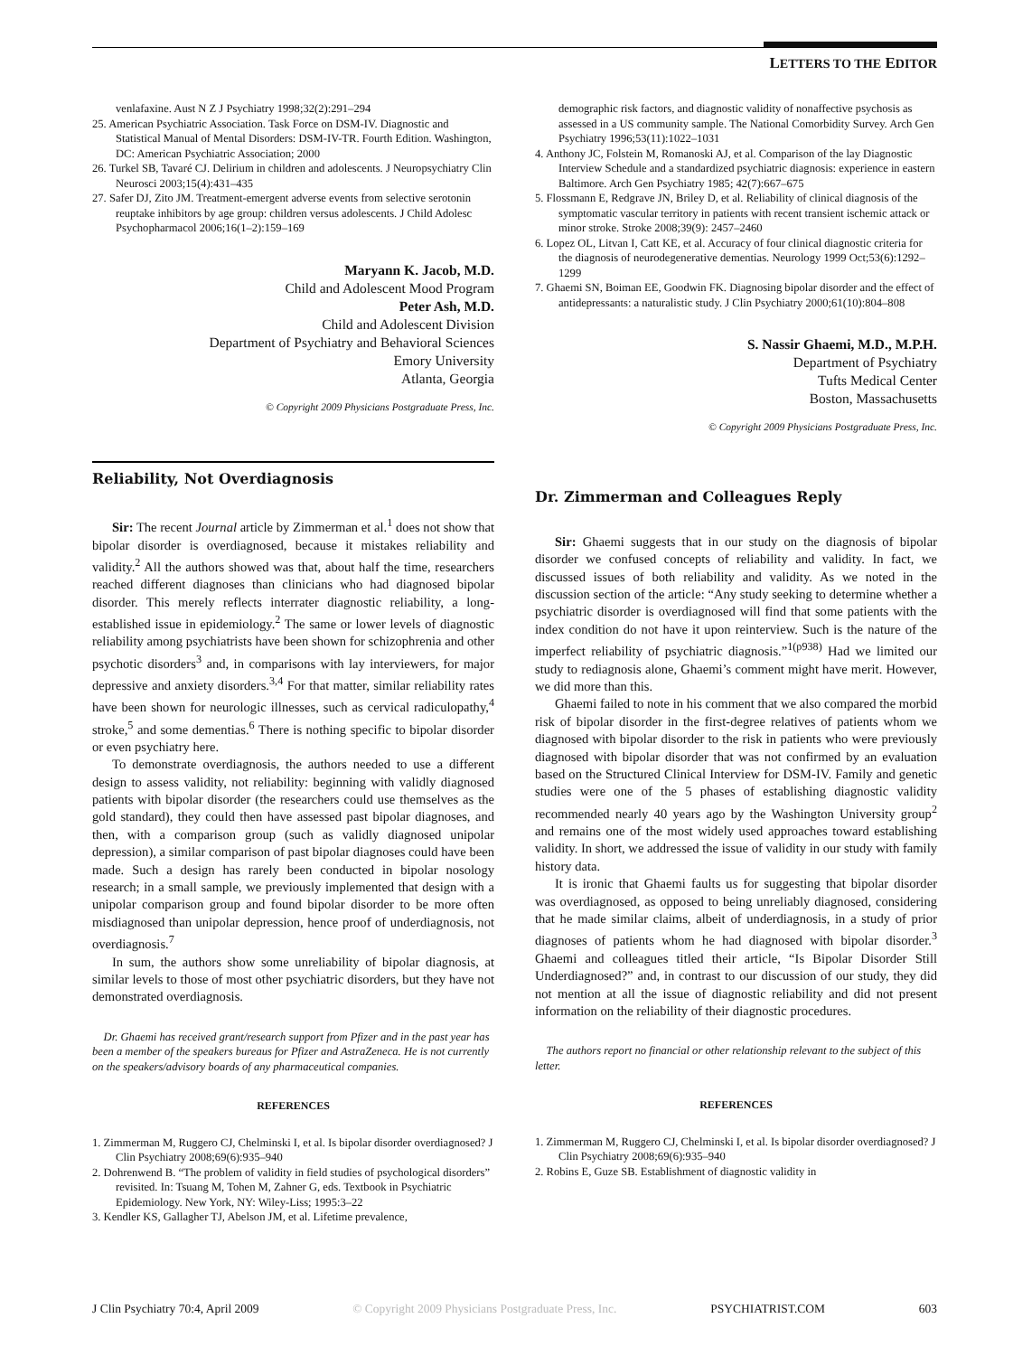LETTERS TO THE EDITOR
venlafaxine. Aust N Z J Psychiatry 1998;32(2):291–294
25. American Psychiatric Association. Task Force on DSM-IV. Diagnostic and Statistical Manual of Mental Disorders: DSM-IV-TR. Fourth Edition. Washington, DC: American Psychiatric Association; 2000
26. Turkel SB, Tavaré CJ. Delirium in children and adolescents. J Neuropsychiatry Clin Neurosci 2003;15(4):431–435
27. Safer DJ, Zito JM. Treatment-emergent adverse events from selective serotonin reuptake inhibitors by age group: children versus adolescents. J Child Adolesc Psychopharmacol 2006;16(1–2):159–169
Maryann K. Jacob, M.D.
Child and Adolescent Mood Program
Peter Ash, M.D.
Child and Adolescent Division
Department of Psychiatry and Behavioral Sciences
Emory University
Atlanta, Georgia
© Copyright 2009 Physicians Postgraduate Press, Inc.
Reliability, Not Overdiagnosis
Sir: The recent Journal article by Zimmerman et al.<sup>1</sup> does not show that bipolar disorder is overdiagnosed, because it mistakes reliability and validity.<sup>2</sup> All the authors showed was that, about half the time, researchers reached different diagnoses than clinicians who had diagnosed bipolar disorder. This merely reflects interrater diagnostic reliability, a long-established issue in epidemiology.<sup>2</sup> The same or lower levels of diagnostic reliability among psychiatrists have been shown for schizophrenia and other psychotic disorders<sup>3</sup> and, in comparisons with lay interviewers, for major depressive and anxiety disorders.<sup>3,4</sup> For that matter, similar reliability rates have been shown for neurologic illnesses, such as cervical radiculopathy,<sup>4</sup> stroke,<sup>5</sup> and some dementias.<sup>6</sup> There is nothing specific to bipolar disorder or even psychiatry here.
To demonstrate overdiagnosis, the authors needed to use a different design to assess validity, not reliability: beginning with validly diagnosed patients with bipolar disorder (the researchers could use themselves as the gold standard), they could then have assessed past bipolar diagnoses, and then, with a comparison group (such as validly diagnosed unipolar depression), a similar comparison of past bipolar diagnoses could have been made. Such a design has rarely been conducted in bipolar nosology research; in a small sample, we previously implemented that design with a unipolar comparison group and found bipolar disorder to be more often misdiagnosed than unipolar depression, hence proof of underdiagnosis, not overdiagnosis.<sup>7</sup>
In sum, the authors show some unreliability of bipolar diagnosis, at similar levels to those of most other psychiatric disorders, but they have not demonstrated overdiagnosis.
Dr. Ghaemi has received grant/research support from Pfizer and in the past year has been a member of the speakers bureaus for Pfizer and AstraZeneca. He is not currently on the speakers/advisory boards of any pharmaceutical companies.
REFERENCES
1. Zimmerman M, Ruggero CJ, Chelminski I, et al. Is bipolar disorder overdiagnosed? J Clin Psychiatry 2008;69(6):935–940
2. Dohrenwend B. “The problem of validity in field studies of psychological disorders” revisited. In: Tsuang M, Tohen M, Zahner G, eds. Textbook in Psychiatric Epidemiology. New York, NY: Wiley-Liss; 1995:3–22
3. Kendler KS, Gallagher TJ, Abelson JM, et al. Lifetime prevalence,
demographic risk factors, and diagnostic validity of nonaffective psychosis as assessed in a US community sample. The National Comorbidity Survey. Arch Gen Psychiatry 1996;53(11):1022–1031
4. Anthony JC, Folstein M, Romanoski AJ, et al. Comparison of the lay Diagnostic Interview Schedule and a standardized psychiatric diagnosis: experience in eastern Baltimore. Arch Gen Psychiatry 1985; 42(7):667–675
5. Flossmann E, Redgrave JN, Briley D, et al. Reliability of clinical diagnosis of the symptomatic vascular territory in patients with recent transient ischemic attack or minor stroke. Stroke 2008;39(9): 2457–2460
6. Lopez OL, Litvan I, Catt KE, et al. Accuracy of four clinical diagnostic criteria for the diagnosis of neurodegenerative dementias. Neurology 1999 Oct;53(6):1292–1299
7. Ghaemi SN, Boiman EE, Goodwin FK. Diagnosing bipolar disorder and the effect of antidepressants: a naturalistic study. J Clin Psychiatry 2000;61(10):804–808
S. Nassir Ghaemi, M.D., M.P.H.
Department of Psychiatry
Tufts Medical Center
Boston, Massachusetts
© Copyright 2009 Physicians Postgraduate Press, Inc.
Dr. Zimmerman and Colleagues Reply
Sir: Ghaemi suggests that in our study on the diagnosis of bipolar disorder we confused concepts of reliability and validity. In fact, we discussed issues of both reliability and validity. As we noted in the discussion section of the article: “Any study seeking to determine whether a psychiatric disorder is overdiagnosed will find that some patients with the index condition do not have it upon reinterview. Such is the nature of the imperfect reliability of psychiatric diagnosis.”<sup>1(p938)</sup> Had we limited our study to rediagnosis alone, Ghaemi’s comment might have merit. However, we did more than this.
Ghaemi failed to note in his comment that we also compared the morbid risk of bipolar disorder in the first-degree relatives of patients whom we diagnosed with bipolar disorder to the risk in patients who were previously diagnosed with bipolar disorder that was not confirmed by an evaluation based on the Structured Clinical Interview for DSM-IV. Family and genetic studies were one of the 5 phases of establishing diagnostic validity recommended nearly 40 years ago by the Washington University group<sup>2</sup> and remains one of the most widely used approaches toward establishing validity. In short, we addressed the issue of validity in our study with family history data.
It is ironic that Ghaemi faults us for suggesting that bipolar disorder was overdiagnosed, as opposed to being unreliably diagnosed, considering that he made similar claims, albeit of underdiagnosis, in a study of prior diagnoses of patients whom he had diagnosed with bipolar disorder.<sup>3</sup> Ghaemi and colleagues titled their article, “Is Bipolar Disorder Still Underdiagnosed?” and, in contrast to our discussion of our study, they did not mention at all the issue of diagnostic reliability and did not present information on the reliability of their diagnostic procedures.
The authors report no financial or other relationship relevant to the subject of this letter.
REFERENCES
1. Zimmerman M, Ruggero CJ, Chelminski I, et al. Is bipolar disorder overdiagnosed? J Clin Psychiatry 2008;69(6):935–940
2. Robins E, Guze SB. Establishment of diagnostic validity in
J Clin Psychiatry 70:4, April 2009 © Copyright 2009 Physicians Postgraduate Press, Inc. PSYCHIATRIST.COM 603